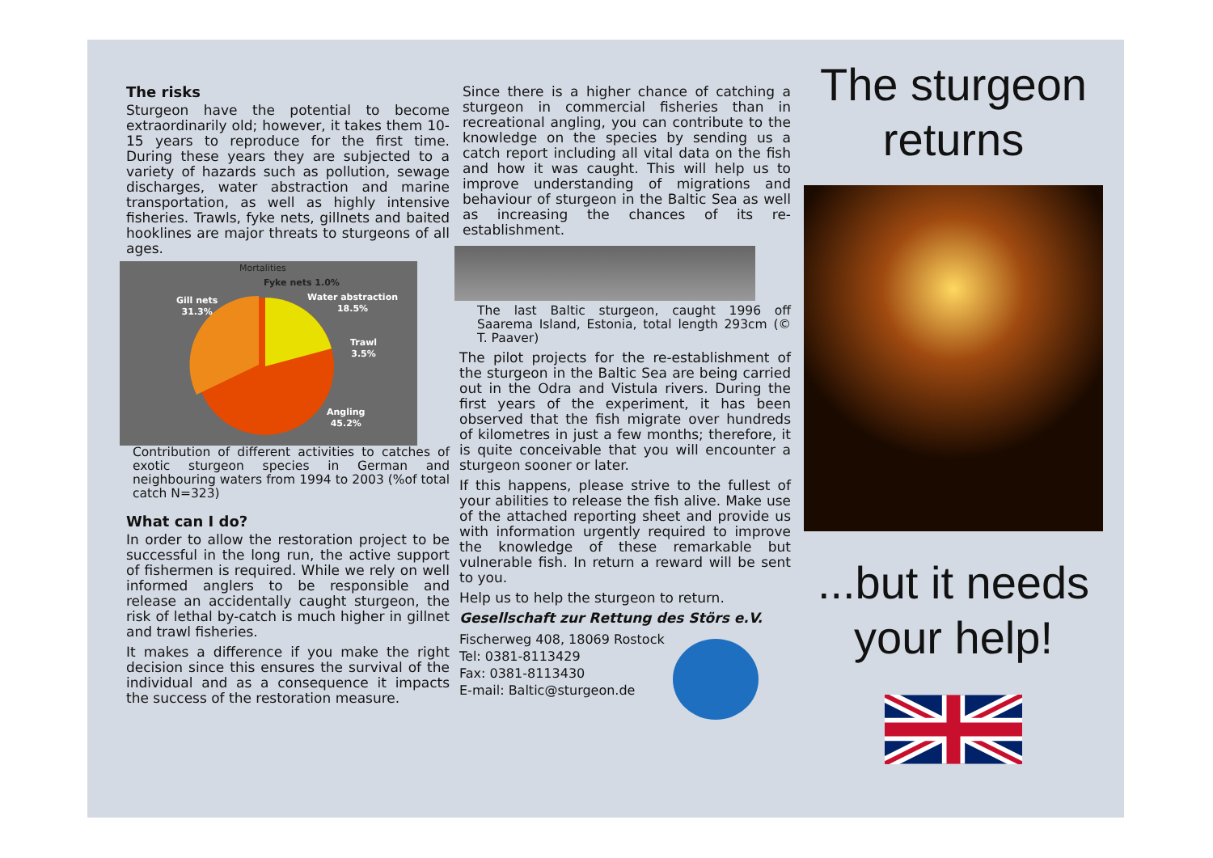The risks
Sturgeon have the potential to become extraordinarily old; however, it takes them 10-15 years to reproduce for the first time. During these years they are subjected to a variety of hazards such as pollution, sewage discharges, water abstraction and marine transportation, as well as highly intensive fisheries. Trawls, fyke nets, gillnets and baited hooklines are major threats to sturgeons of all ages.
Mortalities
Fyke nets 1.0%
Water abstraction
18.5%
Gill nets
31.3%
Trawl
3.5%
Angling
45.2%
Contribution of different activities to catches of exotic sturgeon species in German and neighbouring waters from 1994 to 2003 (%of total catch N=323)
What can I do?
In order to allow the restoration project to be successful in the long run, the active support of fishermen is required. While we rely on well informed anglers to be responsible and release an accidentally caught sturgeon, the risk of lethal by-catch is much higher in gillnet and trawl fisheries.
It makes a difference if you make the right decision since this ensures the survival of the individual and as a consequence it impacts the success of the restoration measure.
Since there is a higher chance of catching a sturgeon in commercial fisheries than in recreational angling, you can contribute to the knowledge on the species by sending us a catch report including all vital data on the fish and how it was caught. This will help us to improve understanding of migrations and behaviour of sturgeon in the Baltic Sea as well as increasing the chances of its re-establishment.
The last Baltic sturgeon, caught 1996 off Saarema Island, Estonia, total length 293cm (© T. Paaver)
The pilot projects for the re-establishment of the sturgeon in the Baltic Sea are being carried out in the Odra and Vistula rivers. During the first years of the experiment, it has been observed that the fish migrate over hundreds of kilometres in just a few months; therefore, it is quite conceivable that you will encounter a sturgeon sooner or later.
If this happens, please strive to the fullest of your abilities to release the fish alive. Make use of the attached reporting sheet and provide us with information urgently required to improve the knowledge of these remarkable but vulnerable fish. In return a reward will be sent to you.
Help us to help the sturgeon to return.
Gesellschaft zur Rettung des Störs e.V.
Fischerweg 408, 18069 Rostock
Tel: 0381-8113429
Fax: 0381-8113430
E-mail: Baltic@sturgeon.de
The sturgeon returns
...but it needs your help!